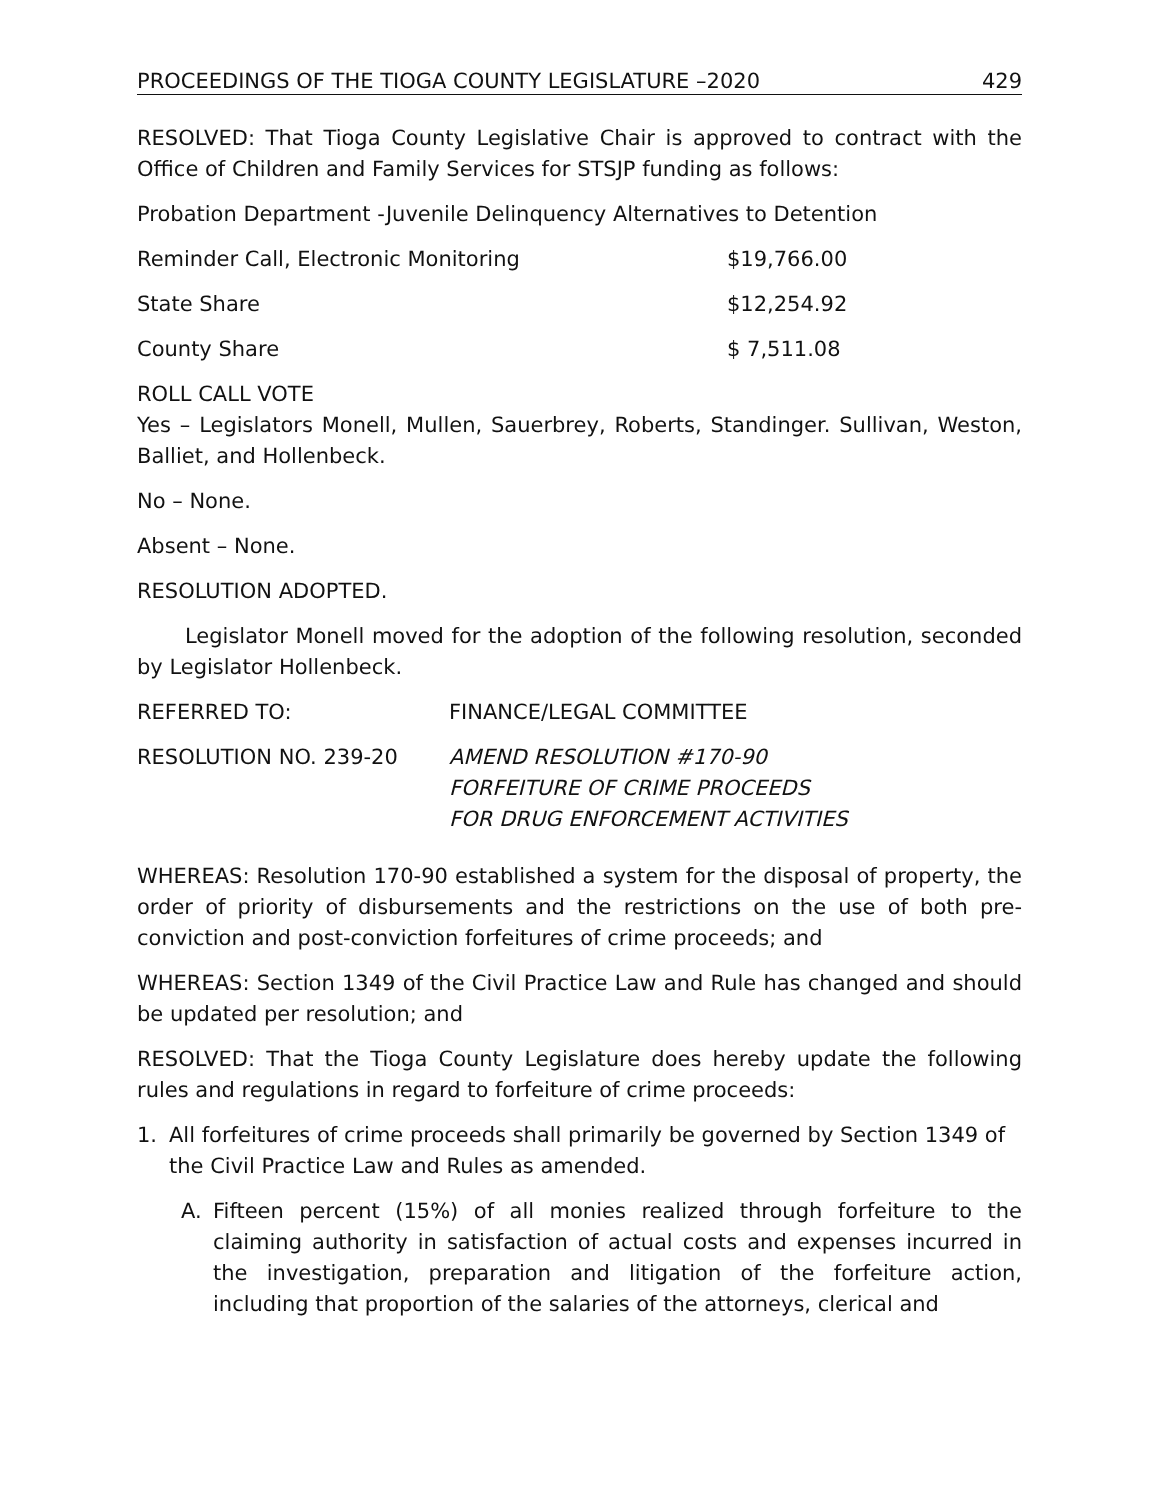PROCEEDINGS OF THE TIOGA COUNTY LEGISLATURE –2020 429
RESOLVED: That Tioga County Legislative Chair is approved to contract with the Office of Children and Family Services for STSJP funding as follows:
Probation Department -Juvenile Delinquency Alternatives to Detention
Reminder Call, Electronic Monitoring $19,766.00
State Share $12,254.92
County Share $ 7,511.08
ROLL CALL VOTE
Yes – Legislators Monell, Mullen, Sauerbrey, Roberts, Standinger. Sullivan, Weston, Balliet, and Hollenbeck.
No – None.
Absent – None.
RESOLUTION ADOPTED.
Legislator Monell moved for the adoption of the following resolution, seconded by Legislator Hollenbeck.
REFERRED TO: FINANCE/LEGAL COMMITTEE
RESOLUTION NO. 239-20 AMEND RESOLUTION #170-90
FORFEITURE OF CRIME PROCEEDS
FOR DRUG ENFORCEMENT ACTIVITIES
WHEREAS: Resolution 170-90 established a system for the disposal of property, the order of priority of disbursements and the restrictions on the use of both pre-conviction and post-conviction forfeitures of crime proceeds; and
WHEREAS: Section 1349 of the Civil Practice Law and Rule has changed and should be updated per resolution; and
RESOLVED: That the Tioga County Legislature does hereby update the following rules and regulations in regard to forfeiture of crime proceeds:
1. All forfeitures of crime proceeds shall primarily be governed by Section 1349 of the Civil Practice Law and Rules as amended.
A. Fifteen percent (15%) of all monies realized through forfeiture to the claiming authority in satisfaction of actual costs and expenses incurred in the investigation, preparation and litigation of the forfeiture action, including that proportion of the salaries of the attorneys, clerical and